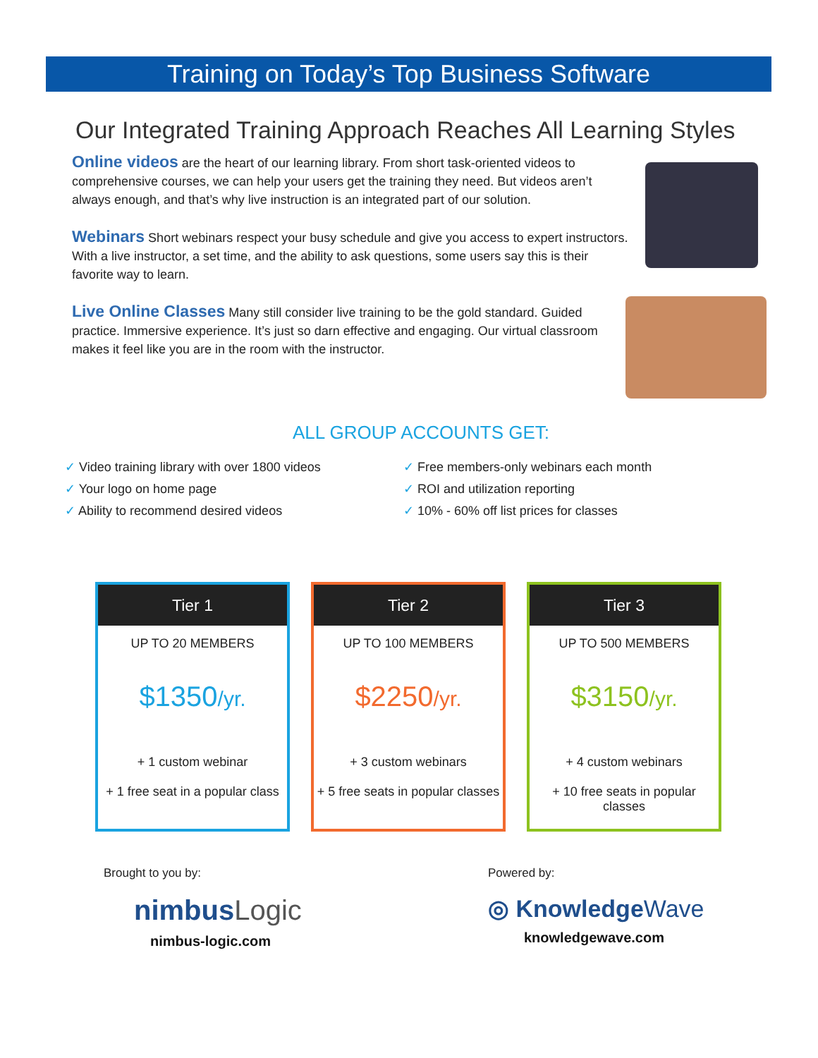Training on Today’s Top Business Software
Our Integrated Training Approach Reaches All Learning Styles
Online videos are the heart of our learning library. From short task-oriented videos to comprehensive courses, we can help your users get the training they need. But videos aren’t always enough, and that’s why live instruction is an integrated part of our solution.
Webinars Short webinars respect your busy schedule and give you access to expert instructors. With a live instructor, a set time, and the ability to ask questions, some users say this is their favorite way to learn.
Live Online Classes Many still consider live training to be the gold standard. Guided practice. Immersive experience. It’s just so darn effective and engaging. Our virtual classroom makes it feel like you are in the room with the instructor.
ALL GROUP ACCOUNTS GET:
✓ Video training library with over 1800 videos
✓ Your logo on home page
✓ Ability to recommend desired videos
✓ Free members-only webinars each month
✓ ROI and utilization reporting
✓ 10% - 60% off list prices for classes
Tier 1
UP TO 20 MEMBERS
$1350/yr.
+ 1 custom webinar
+ 1 free seat in a popular class
Tier 2
UP TO 100 MEMBERS
$2250/yr.
+ 3 custom webinars
+ 5 free seats in popular classes
Tier 3
UP TO 500 MEMBERS
$3150/yr.
+ 4 custom webinars
+ 10 free seats in popular classes
Brought to you by:
nimbusLogic
nimbus-logic.com
Powered by:
◎ KnowledgeWave
knowledgewave.com